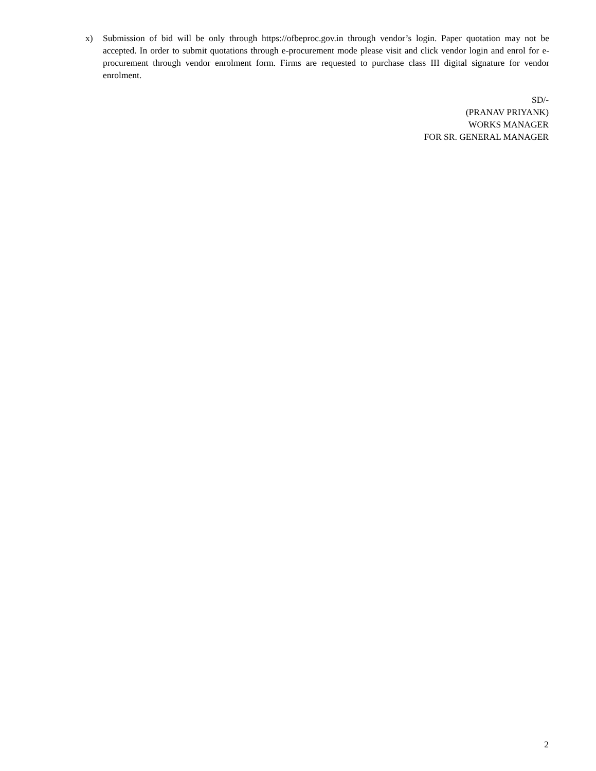x) Submission of bid will be only through https://ofbeproc.gov.in through vendor’s login. Paper quotation may not be accepted. In order to submit quotations through e-procurement mode please visit and click vendor login and enrol for e-procurement through vendor enrolment form. Firms are requested to purchase class III digital signature for vendor enrolment.
SD/-
(PRANAV PRIYANK)
WORKS MANAGER
FOR SR. GENERAL MANAGER
2